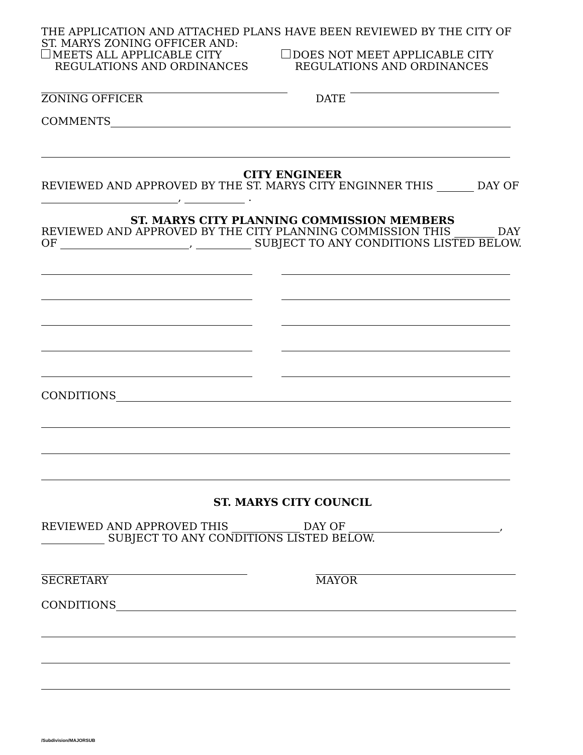THE APPLICATION AND ATTACHED PLANS HAVE BEEN REVIEWED BY THE CITY OF
ST. MARYS ZONING OFFICER AND:
MEETS ALL APPLICABLE CITY
REGULATIONS AND ORDINANCES
DOES NOT MEET APPLICABLE CITY
REGULATIONS AND ORDINANCES
ZONING OFFICER DATE
COMMENTS
CITY ENGINEER
REVIEWED AND APPROVED BY THE ST. MARYS CITY ENGINNER THIS DAY OF
, .
ST. MARYS CITY PLANNING COMMISSION MEMBERS
REVIEWED AND APPROVED BY THE CITY PLANNING COMMISSION THIS DAY
OF , SUBJECT TO ANY CONDITIONS LISTED BELOW.
CONDITIONS
ST. MARYS CITY COUNCIL
REVIEWED AND APPROVED THIS DAY OF ,
SUBJECT TO ANY CONDITIONS LISTED BELOW.
SECRETARY MAYOR
CONDITIONS
/Subdivision/MAJORSUB